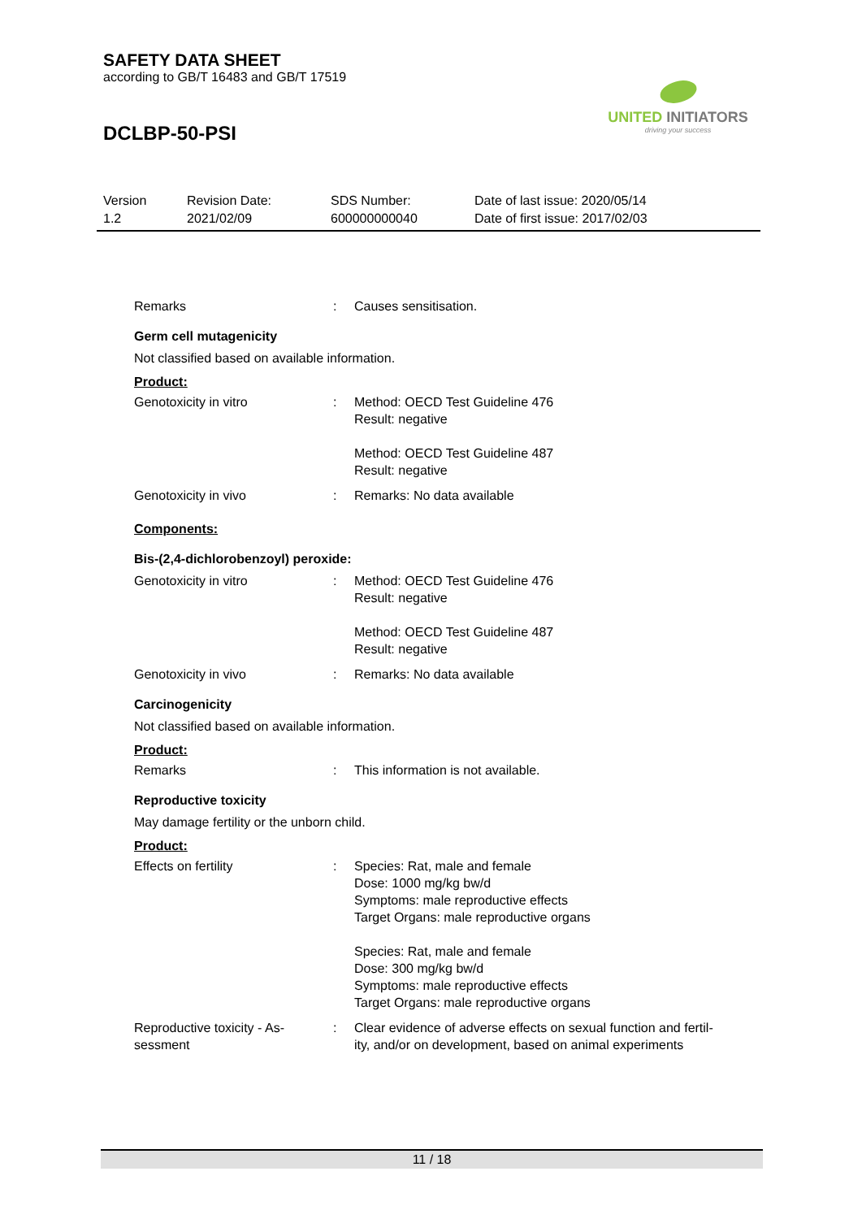SAFETY DATA SHEET
according to GB/T 16483 and GB/T 17519
DCLBP-50-PSI
UNITED INITIATORS
driving your success
Version
1.2
Revision Date:
2021/02/09
SDS Number:
600000000040
Date of last issue: 2020/05/14
Date of first issue: 2017/02/03
Remarks : Causes sensitisation.
Germ cell mutagenicity
Not classified based on available information.
Product:
Genotoxicity in vitro : Method: OECD Test Guideline 476
Result: negative
Method: OECD Test Guideline 487
Result: negative
Genotoxicity in vivo : Remarks: No data available
Components:
Bis-(2,4-dichlorobenzoyl) peroxide:
Genotoxicity in vitro : Method: OECD Test Guideline 476
Result: negative
Method: OECD Test Guideline 487
Result: negative
Genotoxicity in vivo : Remarks: No data available
Carcinogenicity
Not classified based on available information.
Product:
Remarks : This information is not available.
Reproductive toxicity
May damage fertility or the unborn child.
Product:
Effects on fertility : Species: Rat, male and female
Dose: 1000 mg/kg bw/d
Symptoms: male reproductive effects
Target Organs: male reproductive organs
Species: Rat, male and female
Dose: 300 mg/kg bw/d
Symptoms: male reproductive effects
Target Organs: male reproductive organs
Reproductive toxicity - As-
sessment
: Clear evidence of adverse effects on sexual function and fertil-
ity, and/or on development, based on animal experiments
11 / 18